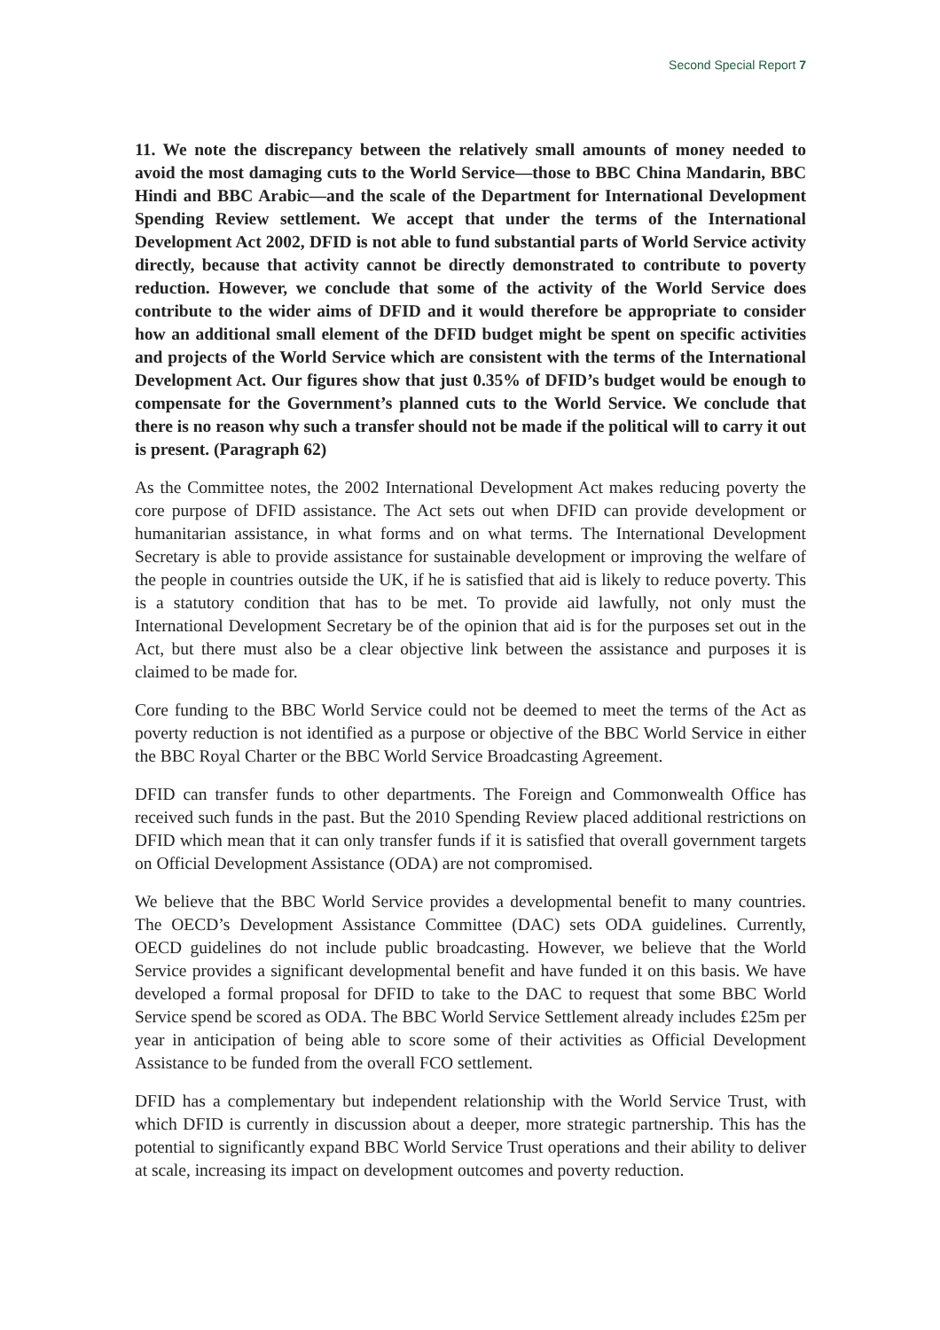Second Special Report 7
11. We note the discrepancy between the relatively small amounts of money needed to avoid the most damaging cuts to the World Service—those to BBC China Mandarin, BBC Hindi and BBC Arabic—and the scale of the Department for International Development Spending Review settlement. We accept that under the terms of the International Development Act 2002, DFID is not able to fund substantial parts of World Service activity directly, because that activity cannot be directly demonstrated to contribute to poverty reduction. However, we conclude that some of the activity of the World Service does contribute to the wider aims of DFID and it would therefore be appropriate to consider how an additional small element of the DFID budget might be spent on specific activities and projects of the World Service which are consistent with the terms of the International Development Act. Our figures show that just 0.35% of DFID’s budget would be enough to compensate for the Government’s planned cuts to the World Service. We conclude that there is no reason why such a transfer should not be made if the political will to carry it out is present. (Paragraph 62)
As the Committee notes, the 2002 International Development Act makes reducing poverty the core purpose of DFID assistance. The Act sets out when DFID can provide development or humanitarian assistance, in what forms and on what terms. The International Development Secretary is able to provide assistance for sustainable development or improving the welfare of the people in countries outside the UK, if he is satisfied that aid is likely to reduce poverty. This is a statutory condition that has to be met. To provide aid lawfully, not only must the International Development Secretary be of the opinion that aid is for the purposes set out in the Act, but there must also be a clear objective link between the assistance and purposes it is claimed to be made for.
Core funding to the BBC World Service could not be deemed to meet the terms of the Act as poverty reduction is not identified as a purpose or objective of the BBC World Service in either the BBC Royal Charter or the BBC World Service Broadcasting Agreement.
DFID can transfer funds to other departments. The Foreign and Commonwealth Office has received such funds in the past. But the 2010 Spending Review placed additional restrictions on DFID which mean that it can only transfer funds if it is satisfied that overall government targets on Official Development Assistance (ODA) are not compromised.
We believe that the BBC World Service provides a developmental benefit to many countries. The OECD’s Development Assistance Committee (DAC) sets ODA guidelines. Currently, OECD guidelines do not include public broadcasting. However, we believe that the World Service provides a significant developmental benefit and have funded it on this basis. We have developed a formal proposal for DFID to take to the DAC to request that some BBC World Service spend be scored as ODA. The BBC World Service Settlement already includes £25m per year in anticipation of being able to score some of their activities as Official Development Assistance to be funded from the overall FCO settlement.
DFID has a complementary but independent relationship with the World Service Trust, with which DFID is currently in discussion about a deeper, more strategic partnership. This has the potential to significantly expand BBC World Service Trust operations and their ability to deliver at scale, increasing its impact on development outcomes and poverty reduction.